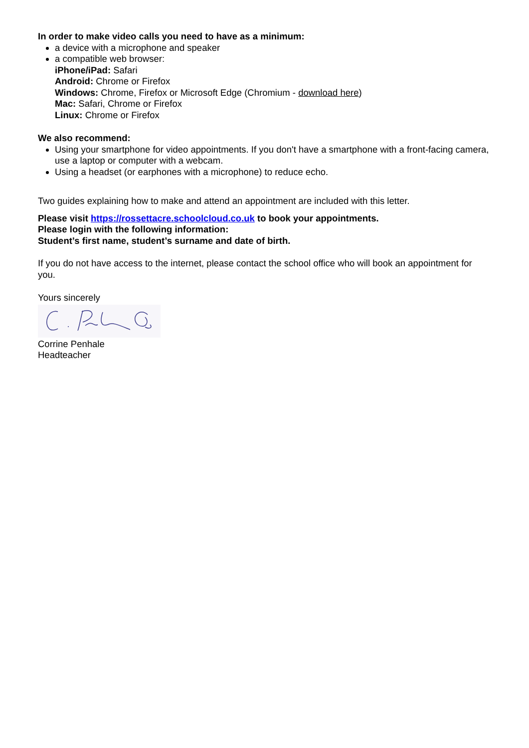In order to make video calls you need to have as a minimum:
a device with a microphone and speaker
a compatible web browser:
iPhone/iPad: Safari
Android: Chrome or Firefox
Windows: Chrome, Firefox or Microsoft Edge (Chromium - download here)
Mac: Safari, Chrome or Firefox
Linux: Chrome or Firefox
We also recommend:
Using your smartphone for video appointments. If you don't have a smartphone with a front-facing camera, use a laptop or computer with a webcam.
Using a headset (or earphones with a microphone) to reduce echo.
Two guides explaining how to make and attend an appointment are included with this letter.
Please visit https://rossettacre.schoolcloud.co.uk to book your appointments.
Please login with the following information:
Student’s first name, student’s surname and date of birth.
If you do not have access to the internet, please contact the school office who will book an appointment for you.
Yours sincerely
Corrine Penhale
Headteacher